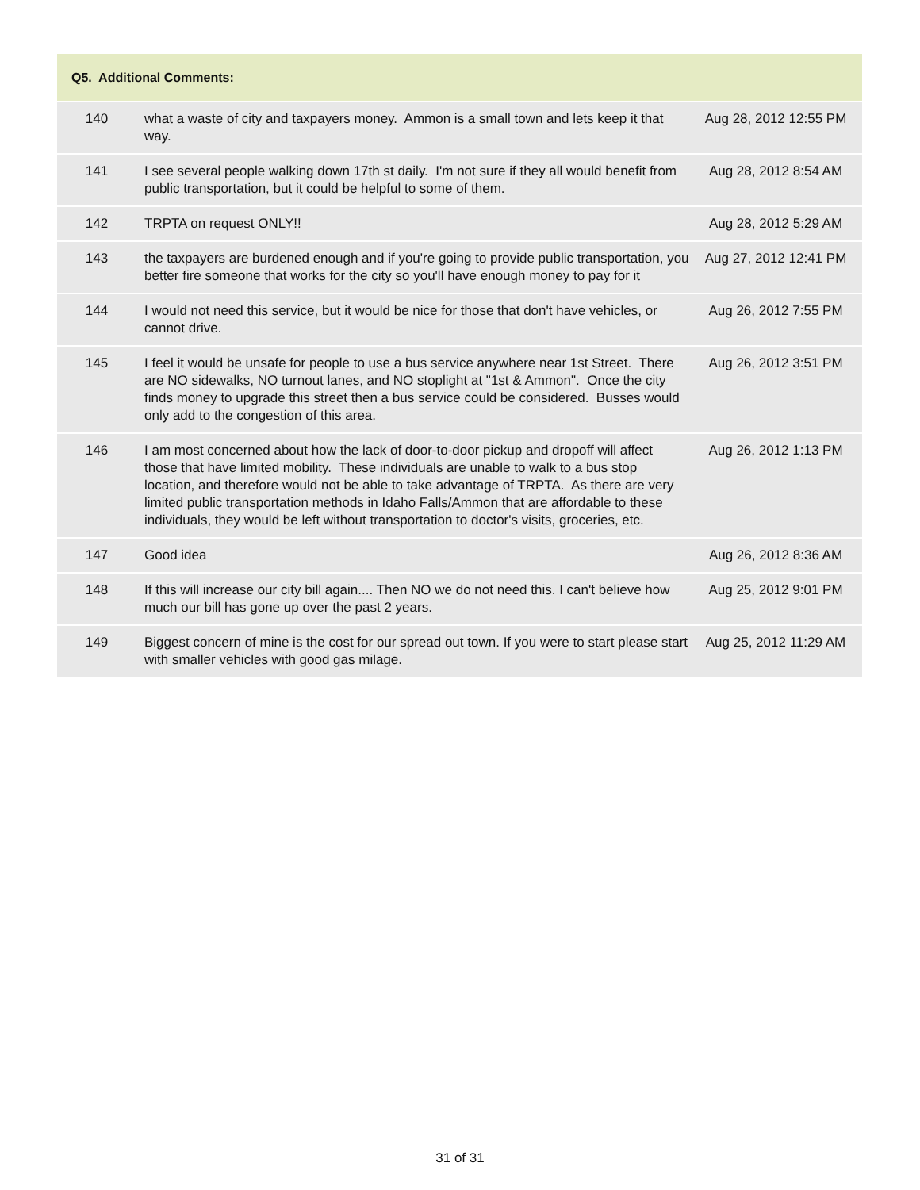| Q5. Additional Comments: | | |
| --- | --- | --- |
| 140 | what a waste of city and taxpayers money. Ammon is a small town and lets keep it that way. | Aug 28, 2012 12:55 PM |
| 141 | I see several people walking down 17th st daily. I'm not sure if they all would benefit from public transportation, but it could be helpful to some of them. | Aug 28, 2012 8:54 AM |
| 142 | TRPTA on request ONLY!! | Aug 28, 2012 5:29 AM |
| 143 | the taxpayers are burdened enough and if you're going to provide public transportation, you better fire someone that works for the city so you'll have enough money to pay for it | Aug 27, 2012 12:41 PM |
| 144 | I would not need this service, but it would be nice for those that don't have vehicles, or cannot drive. | Aug 26, 2012 7:55 PM |
| 145 | I feel it would be unsafe for people to use a bus service anywhere near 1st Street. There are NO sidewalks, NO turnout lanes, and NO stoplight at "1st & Ammon". Once the city finds money to upgrade this street then a bus service could be considered. Busses would only add to the congestion of this area. | Aug 26, 2012 3:51 PM |
| 146 | I am most concerned about how the lack of door-to-door pickup and dropoff will affect those that have limited mobility. These individuals are unable to walk to a bus stop location, and therefore would not be able to take advantage of TRPTA. As there are very limited public transportation methods in Idaho Falls/Ammon that are affordable to these individuals, they would be left without transportation to doctor's visits, groceries, etc. | Aug 26, 2012 1:13 PM |
| 147 | Good idea | Aug 26, 2012 8:36 AM |
| 148 | If this will increase our city bill again.... Then NO we do not need this. I can't believe how much our bill has gone up over the past 2 years. | Aug 25, 2012 9:01 PM |
| 149 | Biggest concern of mine is the cost for our spread out town. If you were to start please start with smaller vehicles with good gas milage. | Aug 25, 2012 11:29 AM |
31 of 31